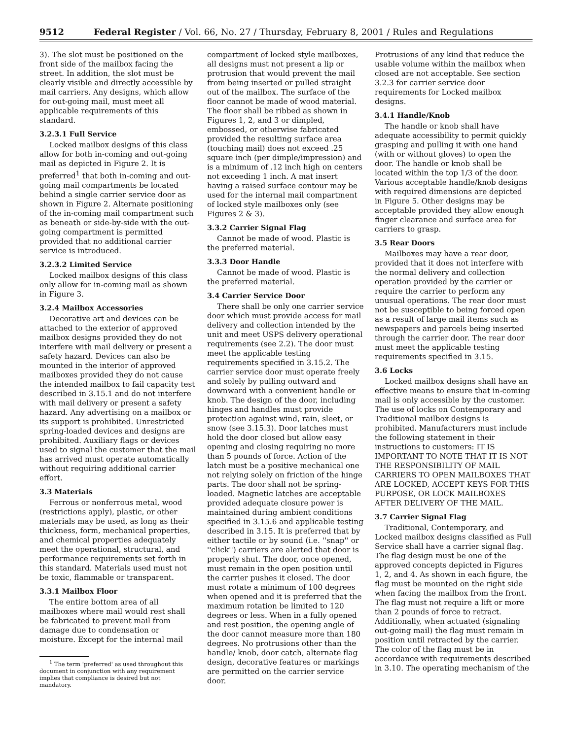9512 Federal Register / Vol. 66, No. 27 / Thursday, February 8, 2001 / Rules and Regulations
3). The slot must be positioned on the front side of the mailbox facing the street. In addition, the slot must be clearly visible and directly accessible by mail carriers. Any designs, which allow for out-going mail, must meet all applicable requirements of this standard.
3.2.3.1 Full Service
Locked mailbox designs of this class allow for both in-coming and out-going mail as depicted in Figure 2. It is preferred<sup>1</sup> that both in-coming and out-going mail compartments be located behind a single carrier service door as shown in Figure 2. Alternate positioning of the in-coming mail compartment such as beneath or side-by-side with the out-going compartment is permitted provided that no additional carrier service is introduced.
3.2.3.2 Limited Service
Locked mailbox designs of this class only allow for in-coming mail as shown in Figure 3.
3.2.4 Mailbox Accessories
Decorative art and devices can be attached to the exterior of approved mailbox designs provided they do not interfere with mail delivery or present a safety hazard. Devices can also be mounted in the interior of approved mailboxes provided they do not cause the intended mailbox to fail capacity test described in 3.15.1 and do not interfere with mail delivery or present a safety hazard. Any advertising on a mailbox or its support is prohibited. Unrestricted spring-loaded devices and designs are prohibited. Auxiliary flags or devices used to signal the customer that the mail has arrived must operate automatically without requiring additional carrier effort.
3.3 Materials
Ferrous or nonferrous metal, wood (restrictions apply), plastic, or other materials may be used, as long as their thickness, form, mechanical properties, and chemical properties adequately meet the operational, structural, and performance requirements set forth in this standard. Materials used must not be toxic, flammable or transparent.
3.3.1 Mailbox Floor
The entire bottom area of all mailboxes where mail would rest shall be fabricated to prevent mail from damage due to condensation or moisture. Except for the internal mail
<sup>1</sup> The term 'preferred' as used throughout this document in conjunction with any requirement implies that compliance is desired but not mandatory.
compartment of locked style mailboxes, all designs must not present a lip or protrusion that would prevent the mail from being inserted or pulled straight out of the mailbox. The surface of the floor cannot be made of wood material. The floor shall be ribbed as shown in Figures 1, 2, and 3 or dimpled, embossed, or otherwise fabricated provided the resulting surface area (touching mail) does not exceed .25 square inch (per dimple/impression) and is a minimum of .12 inch high on centers not exceeding 1 inch. A mat insert having a raised surface contour may be used for the internal mail compartment of locked style mailboxes only (see Figures 2 & 3).
3.3.2 Carrier Signal Flag
Cannot be made of wood. Plastic is the preferred material.
3.3.3 Door Handle
Cannot be made of wood. Plastic is the preferred material.
3.4 Carrier Service Door
There shall be only one carrier service door which must provide access for mail delivery and collection intended by the unit and meet USPS delivery operational requirements (see 2.2). The door must meet the applicable testing requirements specified in 3.15.2. The carrier service door must operate freely and solely by pulling outward and downward with a convenient handle or knob. The design of the door, including hinges and handles must provide protection against wind, rain, sleet, or snow (see 3.15.3). Door latches must hold the door closed but allow easy opening and closing requiring no more than 5 pounds of force. Action of the latch must be a positive mechanical one not relying solely on friction of the hinge parts. The door shall not be spring-loaded. Magnetic latches are acceptable provided adequate closure power is maintained during ambient conditions specified in 3.15.6 and applicable testing described in 3.15. It is preferred that by either tactile or by sound (i.e. ''snap'' or ''click'') carriers are alerted that door is properly shut. The door, once opened, must remain in the open position until the carrier pushes it closed. The door must rotate a minimum of 100 degrees when opened and it is preferred that the maximum rotation be limited to 120 degrees or less. When in a fully opened and rest position, the opening angle of the door cannot measure more than 180 degrees. No protrusions other than the handle/ knob, door catch, alternate flag design, decorative features or markings are permitted on the carrier service door.
Protrusions of any kind that reduce the usable volume within the mailbox when closed are not acceptable. See section 3.2.3 for carrier service door requirements for Locked mailbox designs.
3.4.1 Handle/Knob
The handle or knob shall have adequate accessibility to permit quickly grasping and pulling it with one hand (with or without gloves) to open the door. The handle or knob shall be located within the top 1/3 of the door. Various acceptable handle/knob designs with required dimensions are depicted in Figure 5. Other designs may be acceptable provided they allow enough finger clearance and surface area for carriers to grasp.
3.5 Rear Doors
Mailboxes may have a rear door, provided that it does not interfere with the normal delivery and collection operation provided by the carrier or require the carrier to perform any unusual operations. The rear door must not be susceptible to being forced open as a result of large mail items such as newspapers and parcels being inserted through the carrier door. The rear door must meet the applicable testing requirements specified in 3.15.
3.6 Locks
Locked mailbox designs shall have an effective means to ensure that in-coming mail is only accessible by the customer. The use of locks on Contemporary and Traditional mailbox designs is prohibited. Manufacturers must include the following statement in their instructions to customers: IT IS IMPORTANT TO NOTE THAT IT IS NOT THE RESPONSIBILITY OF MAIL CARRIERS TO OPEN MAILBOXES THAT ARE LOCKED, ACCEPT KEYS FOR THIS PURPOSE, OR LOCK MAILBOXES AFTER DELIVERY OF THE MAIL.
3.7 Carrier Signal Flag
Traditional, Contemporary, and Locked mailbox designs classified as Full Service shall have a carrier signal flag. The flag design must be one of the approved concepts depicted in Figures 1, 2, and 4. As shown in each figure, the flag must be mounted on the right side when facing the mailbox from the front. The flag must not require a lift or more than 2 pounds of force to retract. Additionally, when actuated (signaling out-going mail) the flag must remain in position until retracted by the carrier. The color of the flag must be in accordance with requirements described in 3.10. The operating mechanism of the